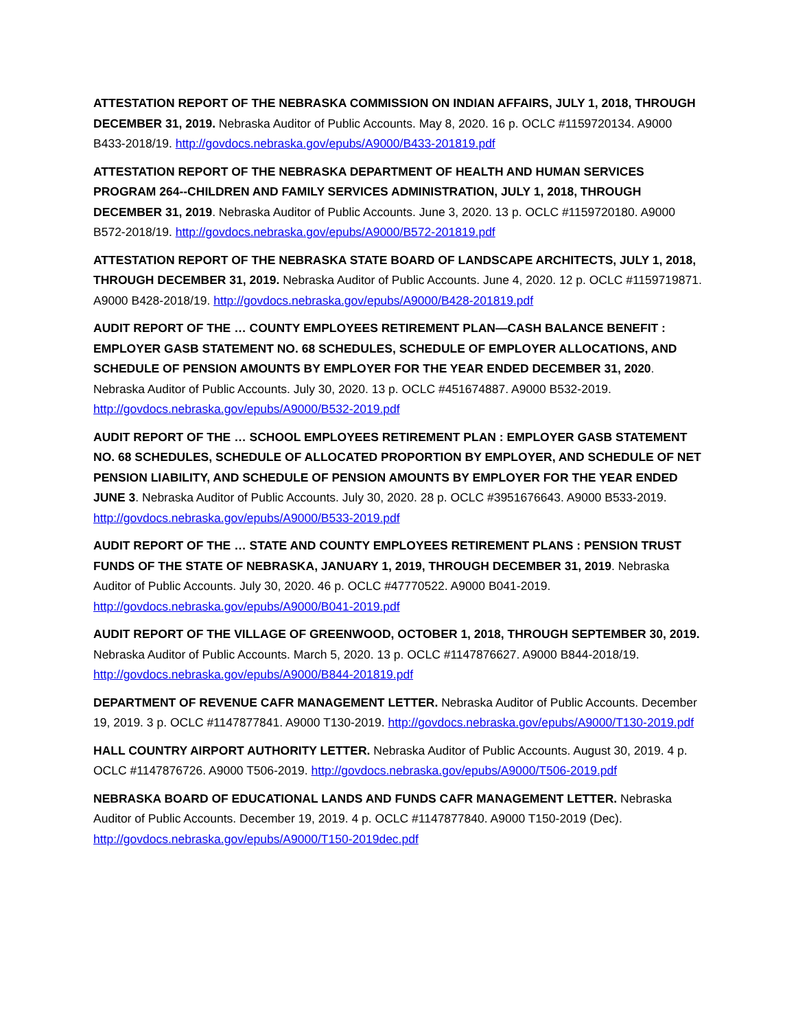ATTESTATION REPORT OF THE NEBRASKA COMMISSION ON INDIAN AFFAIRS, JULY 1, 2018, THROUGH DECEMBER 31, 2019. Nebraska Auditor of Public Accounts. May 8, 2020. 16 p. OCLC #1159720134. A9000 B433-2018/19. http://govdocs.nebraska.gov/epubs/A9000/B433-201819.pdf
ATTESTATION REPORT OF THE NEBRASKA DEPARTMENT OF HEALTH AND HUMAN SERVICES PROGRAM 264--CHILDREN AND FAMILY SERVICES ADMINISTRATION, JULY 1, 2018, THROUGH DECEMBER 31, 2019. Nebraska Auditor of Public Accounts. June 3, 2020. 13 p. OCLC #1159720180. A9000 B572-2018/19. http://govdocs.nebraska.gov/epubs/A9000/B572-201819.pdf
ATTESTATION REPORT OF THE NEBRASKA STATE BOARD OF LANDSCAPE ARCHITECTS, JULY 1, 2018, THROUGH DECEMBER 31, 2019. Nebraska Auditor of Public Accounts. June 4, 2020. 12 p. OCLC #1159719871. A9000 B428-2018/19. http://govdocs.nebraska.gov/epubs/A9000/B428-201819.pdf
AUDIT REPORT OF THE … COUNTY EMPLOYEES RETIREMENT PLAN—CASH BALANCE BENEFIT : EMPLOYER GASB STATEMENT NO. 68 SCHEDULES, SCHEDULE OF EMPLOYER ALLOCATIONS, AND SCHEDULE OF PENSION AMOUNTS BY EMPLOYER FOR THE YEAR ENDED DECEMBER 31, 2020. Nebraska Auditor of Public Accounts. July 30, 2020. 13 p. OCLC #451674887. A9000 B532-2019. http://govdocs.nebraska.gov/epubs/A9000/B532-2019.pdf
AUDIT REPORT OF THE … SCHOOL EMPLOYEES RETIREMENT PLAN : EMPLOYER GASB STATEMENT NO. 68 SCHEDULES, SCHEDULE OF ALLOCATED PROPORTION BY EMPLOYER, AND SCHEDULE OF NET PENSION LIABILITY, AND SCHEDULE OF PENSION AMOUNTS BY EMPLOYER FOR THE YEAR ENDED JUNE 3. Nebraska Auditor of Public Accounts. July 30, 2020. 28 p. OCLC #3951676643. A9000 B533-2019. http://govdocs.nebraska.gov/epubs/A9000/B533-2019.pdf
AUDIT REPORT OF THE … STATE AND COUNTY EMPLOYEES RETIREMENT PLANS : PENSION TRUST FUNDS OF THE STATE OF NEBRASKA, JANUARY 1, 2019, THROUGH DECEMBER 31, 2019. Nebraska Auditor of Public Accounts. July 30, 2020. 46 p. OCLC #47770522. A9000 B041-2019. http://govdocs.nebraska.gov/epubs/A9000/B041-2019.pdf
AUDIT REPORT OF THE VILLAGE OF GREENWOOD, OCTOBER 1, 2018, THROUGH SEPTEMBER 30, 2019. Nebraska Auditor of Public Accounts. March 5, 2020. 13 p. OCLC #1147876627. A9000 B844-2018/19. http://govdocs.nebraska.gov/epubs/A9000/B844-201819.pdf
DEPARTMENT OF REVENUE CAFR MANAGEMENT LETTER. Nebraska Auditor of Public Accounts. December 19, 2019. 3 p. OCLC #1147877841. A9000 T130-2019. http://govdocs.nebraska.gov/epubs/A9000/T130-2019.pdf
HALL COUNTRY AIRPORT AUTHORITY LETTER. Nebraska Auditor of Public Accounts. August 30, 2019. 4 p. OCLC #1147876726. A9000 T506-2019. http://govdocs.nebraska.gov/epubs/A9000/T506-2019.pdf
NEBRASKA BOARD OF EDUCATIONAL LANDS AND FUNDS CAFR MANAGEMENT LETTER. Nebraska Auditor of Public Accounts. December 19, 2019. 4 p. OCLC #1147877840. A9000 T150-2019 (Dec). http://govdocs.nebraska.gov/epubs/A9000/T150-2019dec.pdf